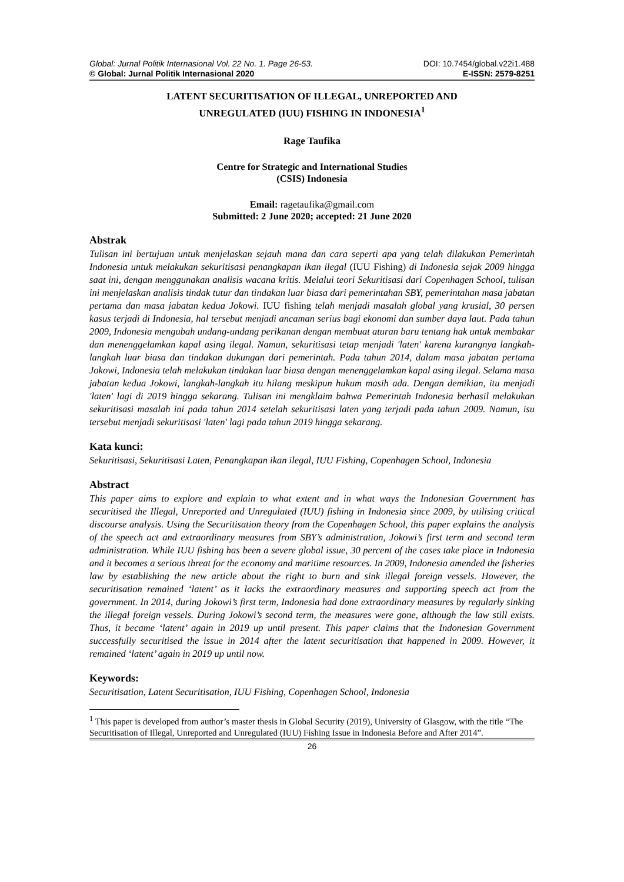Global: Jurnal Politik Internasional Vol. 22 No. 1. Page 26-53. DOI: 10.7454/global.v22i1.488
© Global: Jurnal Politik Internasional 2020 E-ISSN: 2579-8251
LATENT SECURITISATION OF ILLEGAL, UNREPORTED AND
UNREGULATED (IUU) FISHING IN INDONESIA<sup>1</sup>
Rage Taufika
Centre for Strategic and International Studies
(CSIS) Indonesia
Email: ragetaufika@gmail.com
Submitted: 2 June 2020; accepted: 21 June 2020
Abstrak
Tulisan ini bertujuan untuk menjelaskan sejauh mana dan cara seperti apa yang telah dilakukan Pemerintah Indonesia untuk melakukan sekuritisasi penangkapan ikan ilegal (IUU Fishing) di Indonesia sejak 2009 hingga saat ini, dengan menggunakan analisis wacana kritis. Melalui teori Sekuritisasi dari Copenhagen School, tulisan ini menjelaskan analisis tindak tutur dan tindakan luar biasa dari pemerintahan SBY, pemerintahan masa jabatan pertama dan masa jabatan kedua Jokowi. IUU fishing telah menjadi masalah global yang krusial, 30 persen kasus terjadi di Indonesia, hal tersebut menjadi ancaman serius bagi ekonomi dan sumber daya laut. Pada tahun 2009, Indonesia mengubah undang-undang perikanan dengan membuat aturan baru tentang hak untuk membakar dan menenggelamkan kapal asing ilegal. Namun, sekuritisasi tetap menjadi 'laten' karena kurangnya langkah-langkah luar biasa dan tindakan dukungan dari pemerintah. Pada tahun 2014, dalam masa jabatan pertama Jokowi, Indonesia telah melakukan tindakan luar biasa dengan menenggelamkan kapal asing ilegal. Selama masa jabatan kedua Jokowi, langkah-langkah itu hilang meskipun hukum masih ada. Dengan demikian, itu menjadi 'laten' lagi di 2019 hingga sekarang. Tulisan ini mengklaim bahwa Pemerintah Indonesia berhasil melakukan sekuritisasi masalah ini pada tahun 2014 setelah sekuritisasi laten yang terjadi pada tahun 2009. Namun, isu tersebut menjadi sekuritisasi 'laten' lagi pada tahun 2019 hingga sekarang.
Kata kunci:
Sekuritisasi, Sekuritisasi Laten, Penangkapan ikan ilegal, IUU Fishing, Copenhagen School, Indonesia
Abstract
This paper aims to explore and explain to what extent and in what ways the Indonesian Government has securitised the Illegal, Unreported and Unregulated (IUU) fishing in Indonesia since 2009, by utilising critical discourse analysis. Using the Securitisation theory from the Copenhagen School, this paper explains the analysis of the speech act and extraordinary measures from SBY’s administration, Jokowi’s first term and second term administration. While IUU fishing has been a severe global issue, 30 percent of the cases take place in Indonesia and it becomes a serious threat for the economy and maritime resources. In 2009, Indonesia amended the fisheries law by establishing the new article about the right to burn and sink illegal foreign vessels. However, the securitisation remained ‘latent’ as it lacks the extraordinary measures and supporting speech act from the government. In 2014, during Jokowi’s first term, Indonesia had done extraordinary measures by regularly sinking the illegal foreign vessels. During Jokowi’s second term, the measures were gone, although the law still exists. Thus, it became ‘latent’ again in 2019 up until present. This paper claims that the Indonesian Government successfully securitised the issue in 2014 after the latent securitisation that happened in 2009. However, it remained ‘latent’ again in 2019 up until now.
Keywords:
Securitisation, Latent Securitisation, IUU Fishing, Copenhagen School, Indonesia
<sup>1</sup> This paper is developed from author’s master thesis in Global Security (2019), University of Glasgow, with the title “The Securitisation of Illegal, Unreported and Unregulated (IUU) Fishing Issue in Indonesia Before and After 2014”.
26